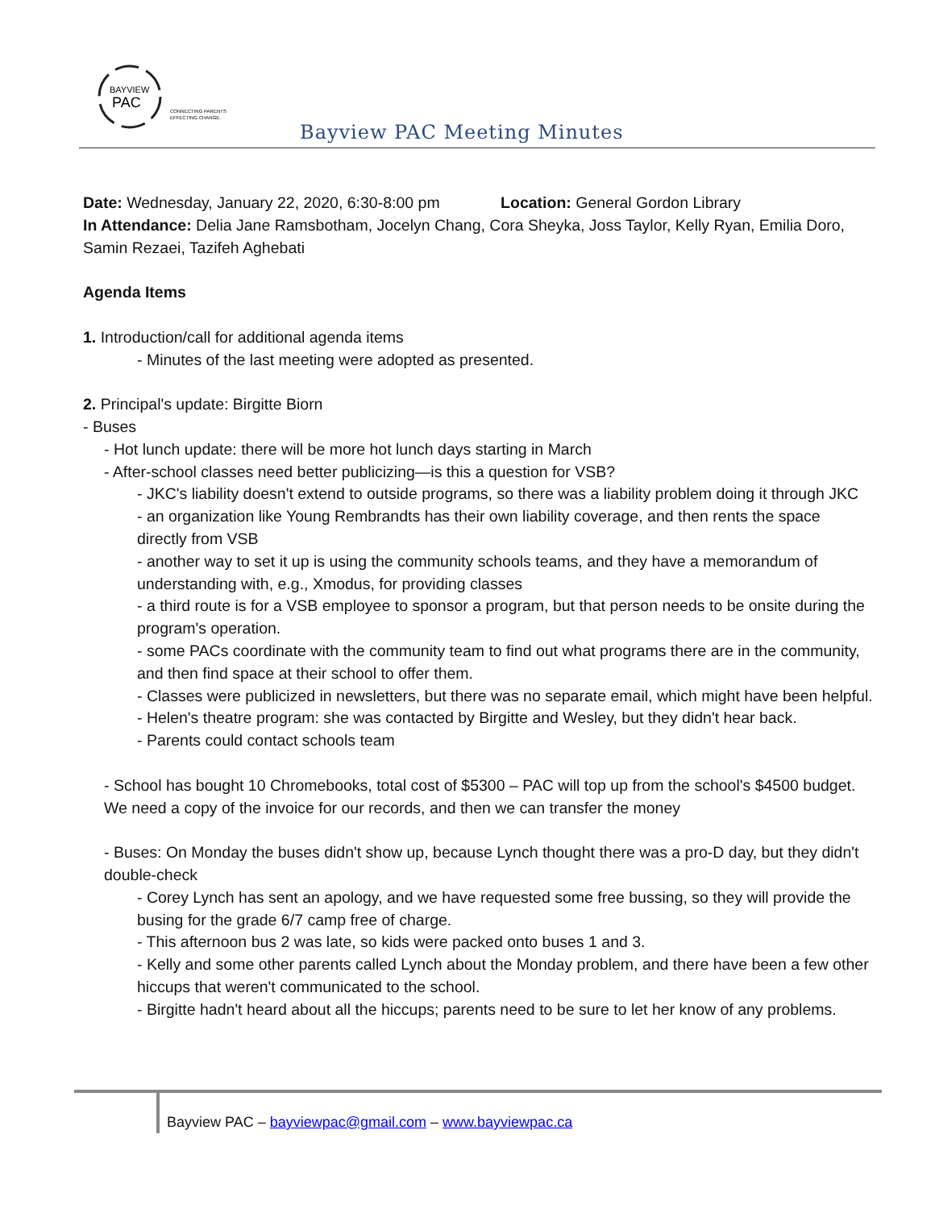BAYVIEW
PAC
CONNECTING PARENTS
EFFECTING CHANGE.
Bayview PAC Meeting Minutes
Date: Wednesday, January 22, 2020, 6:30-8:00 pm Location: General Gordon Library
In Attendance: Delia Jane Ramsbotham, Jocelyn Chang, Cora Sheyka, Joss Taylor, Kelly Ryan, Emilia Doro, Samin Rezaei, Tazifeh Aghebati
Agenda Items
1. Introduction/call for additional agenda items
- Minutes of the last meeting were adopted as presented.
2. Principal's update: Birgitte Biorn
- Buses
- Hot lunch update: there will be more hot lunch days starting in March
- After-school classes need better publicizing—is this a question for VSB?
- JKC's liability doesn't extend to outside programs, so there was a liability problem doing it through JKC
- an organization like Young Rembrandts has their own liability coverage, and then rents the space directly from VSB
- another way to set it up is using the community schools teams, and they have a memorandum of understanding with, e.g., Xmodus, for providing classes
- a third route is for a VSB employee to sponsor a program, but that person needs to be onsite during the program's operation.
- some PACs coordinate with the community team to find out what programs there are in the community, and then find space at their school to offer them.
- Classes were publicized in newsletters, but there was no separate email, which might have been helpful.
- Helen's theatre program: she was contacted by Birgitte and Wesley, but they didn't hear back.
- Parents could contact schools team
- School has bought 10 Chromebooks, total cost of $5300 – PAC will top up from the school's $4500 budget. We need a copy of the invoice for our records, and then we can transfer the money
- Buses: On Monday the buses didn't show up, because Lynch thought there was a pro-D day, but they didn't double-check
- Corey Lynch has sent an apology, and we have requested some free bussing, so they will provide the busing for the grade 6/7 camp free of charge.
- This afternoon bus 2 was late, so kids were packed onto buses 1 and 3.
- Kelly and some other parents called Lynch about the Monday problem, and there have been a few other hiccups that weren't communicated to the school.
- Birgitte hadn't heard about all the hiccups; parents need to be sure to let her know of any problems.
Bayview PAC – bayviewpac@gmail.com – www.bayviewpac.ca